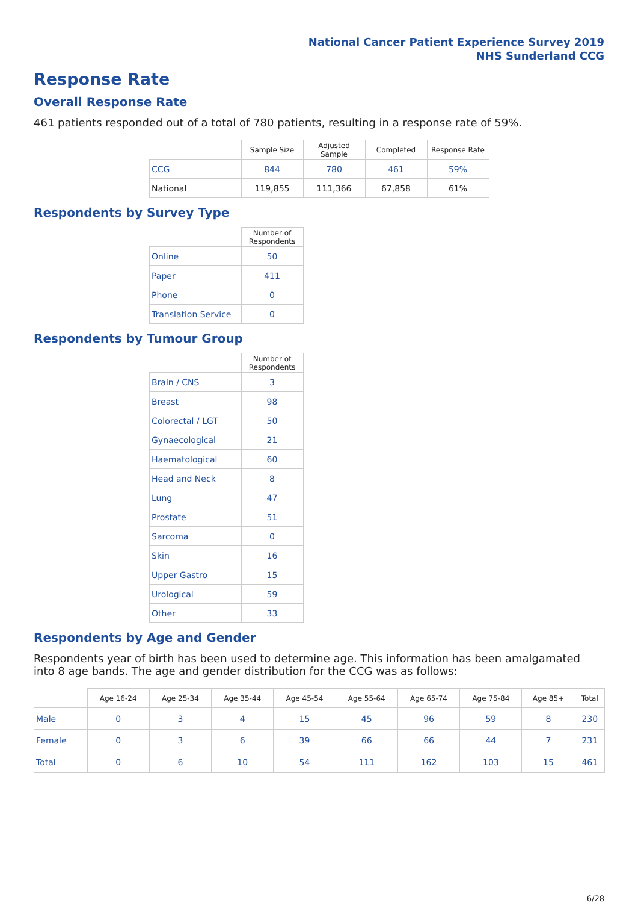National Cancer Patient Experience Survey 2019
NHS Sunderland CCG
Response Rate
Overall Response Rate
461 patients responded out of a total of 780 patients, resulting in a response rate of 59%.
| | Sample Size | Adjusted Sample | Completed | Response Rate |
| --- | --- | --- | --- | --- |
| CCG | 844 | 780 | 461 | 59% |
| National | 119,855 | 111,366 | 67,858 | 61% |
Respondents by Survey Type
| | Number of Respondents |
| --- | --- |
| Online | 50 |
| Paper | 411 |
| Phone | 0 |
| Translation Service | 0 |
Respondents by Tumour Group
| | Number of Respondents |
| --- | --- |
| Brain / CNS | 3 |
| Breast | 98 |
| Colorectal / LGT | 50 |
| Gynaecological | 21 |
| Haematological | 60 |
| Head and Neck | 8 |
| Lung | 47 |
| Prostate | 51 |
| Sarcoma | 0 |
| Skin | 16 |
| Upper Gastro | 15 |
| Urological | 59 |
| Other | 33 |
Respondents by Age and Gender
Respondents year of birth has been used to determine age. This information has been amalgamated into 8 age bands. The age and gender distribution for the CCG was as follows:
| | Age 16-24 | Age 25-34 | Age 35-44 | Age 45-54 | Age 55-64 | Age 65-74 | Age 75-84 | Age 85+ | Total |
| --- | --- | --- | --- | --- | --- | --- | --- | --- | --- |
| Male | 0 | 3 | 4 | 15 | 45 | 96 | 59 | 8 | 230 |
| Female | 0 | 3 | 6 | 39 | 66 | 66 | 44 | 7 | 231 |
| Total | 0 | 6 | 10 | 54 | 111 | 162 | 103 | 15 | 461 |
6/28